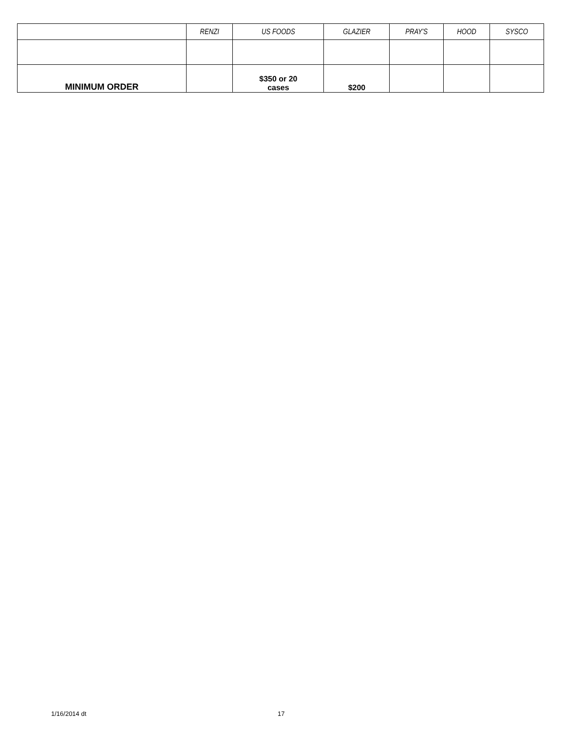| | RENZI | US FOODS | GLAZIER | PRAY'S | HOOD | SYSCO |
| --- | --- | --- | --- | --- | --- | --- |
| MINIMUM ORDER | | $350 or 20 cases | $200 | | | |
1/16/2014 dt 17